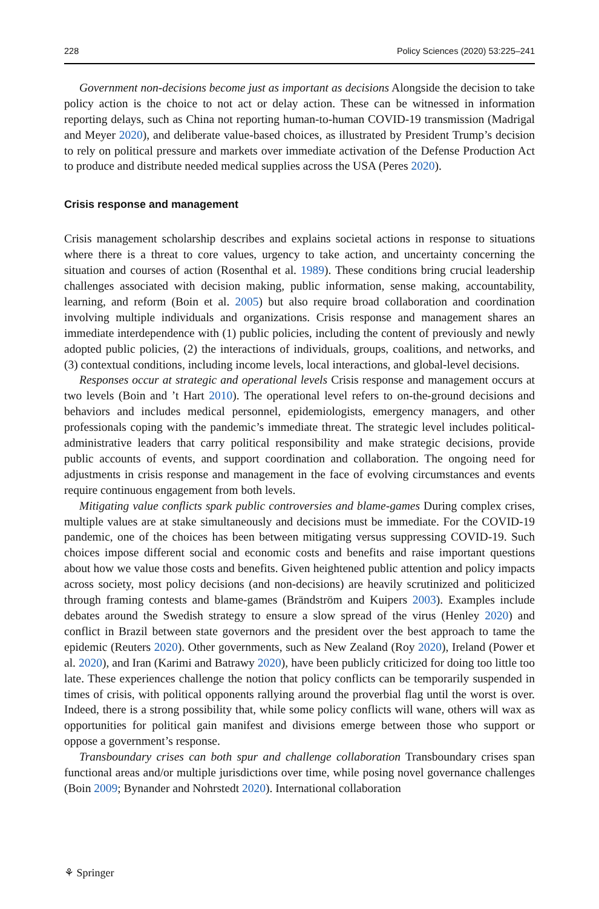228 Policy Sciences (2020) 53:225–241
Government non-decisions become just as important as decisions Alongside the decision to take policy action is the choice to not act or delay action. These can be witnessed in information reporting delays, such as China not reporting human-to-human COVID-19 transmission (Madrigal and Meyer 2020), and deliberate value-based choices, as illustrated by President Trump’s decision to rely on political pressure and markets over immediate activation of the Defense Production Act to produce and distribute needed medical supplies across the USA (Peres 2020).
Crisis response and management
Crisis management scholarship describes and explains societal actions in response to situations where there is a threat to core values, urgency to take action, and uncertainty concerning the situation and courses of action (Rosenthal et al. 1989). These conditions bring crucial leadership challenges associated with decision making, public information, sense making, accountability, learning, and reform (Boin et al. 2005) but also require broad collaboration and coordination involving multiple individuals and organizations. Crisis response and management shares an immediate interdependence with (1) public policies, including the content of previously and newly adopted public policies, (2) the interactions of individuals, groups, coalitions, and networks, and (3) contextual conditions, including income levels, local interactions, and global-level decisions.
Responses occur at strategic and operational levels Crisis response and management occurs at two levels (Boin and ’t Hart 2010). The operational level refers to on-the-ground decisions and behaviors and includes medical personnel, epidemiologists, emergency managers, and other professionals coping with the pandemic’s immediate threat. The strategic level includes political-administrative leaders that carry political responsibility and make strategic decisions, provide public accounts of events, and support coordination and collaboration. The ongoing need for adjustments in crisis response and management in the face of evolving circumstances and events require continuous engagement from both levels.
Mitigating value conflicts spark public controversies and blame-games During complex crises, multiple values are at stake simultaneously and decisions must be immediate. For the COVID-19 pandemic, one of the choices has been between mitigating versus suppressing COVID-19. Such choices impose different social and economic costs and benefits and raise important questions about how we value those costs and benefits. Given heightened public attention and policy impacts across society, most policy decisions (and non-decisions) are heavily scrutinized and politicized through framing contests and blame-games (Brändström and Kuipers 2003). Examples include debates around the Swedish strategy to ensure a slow spread of the virus (Henley 2020) and conflict in Brazil between state governors and the president over the best approach to tame the epidemic (Reuters 2020). Other governments, such as New Zealand (Roy 2020), Ireland (Power et al. 2020), and Iran (Karimi and Batrawy 2020), have been publicly criticized for doing too little too late. These experiences challenge the notion that policy conflicts can be temporarily suspended in times of crisis, with political opponents rallying around the proverbial flag until the worst is over. Indeed, there is a strong possibility that, while some policy conflicts will wane, others will wax as opportunities for political gain manifest and divisions emerge between those who support or oppose a government’s response.
Transboundary crises can both spur and challenge collaboration Transboundary crises span functional areas and/or multiple jurisdictions over time, while posing novel governance challenges (Boin 2009; Bynander and Nohrstedt 2020). International collaboration
⚘ Springer